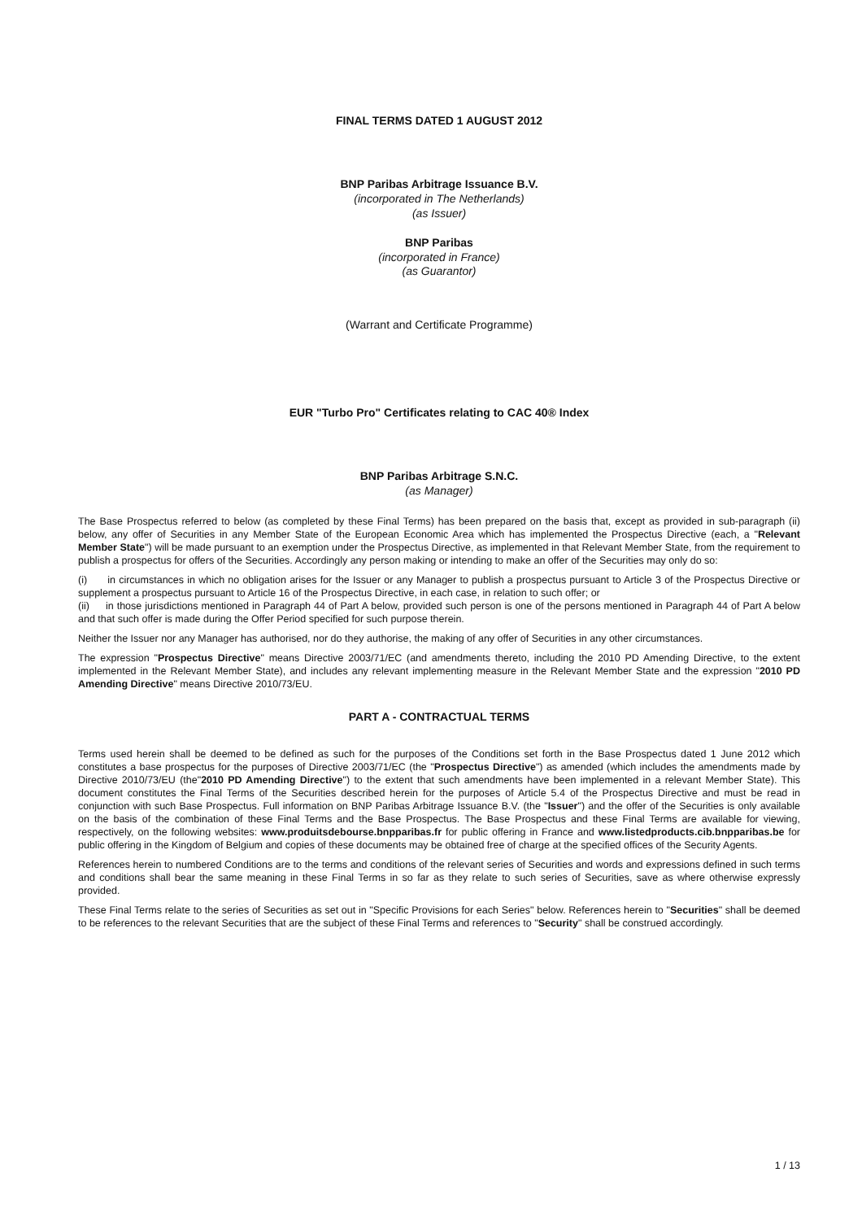FINAL TERMS DATED 1 AUGUST 2012
BNP Paribas Arbitrage Issuance B.V.
(incorporated in The Netherlands)
(as Issuer)
BNP Paribas
(incorporated in France)
(as Guarantor)
(Warrant and Certificate Programme)
EUR "Turbo Pro" Certificates relating to CAC 40® Index
BNP Paribas Arbitrage S.N.C.
(as Manager)
The Base Prospectus referred to below (as completed by these Final Terms) has been prepared on the basis that, except as provided in sub-paragraph (ii) below, any offer of Securities in any Member State of the European Economic Area which has implemented the Prospectus Directive (each, a "Relevant Member State") will be made pursuant to an exemption under the Prospectus Directive, as implemented in that Relevant Member State, from the requirement to publish a prospectus for offers of the Securities. Accordingly any person making or intending to make an offer of the Securities may only do so:
(i) in circumstances in which no obligation arises for the Issuer or any Manager to publish a prospectus pursuant to Article 3 of the Prospectus Directive or supplement a prospectus pursuant to Article 16 of the Prospectus Directive, in each case, in relation to such offer; or
(ii) in those jurisdictions mentioned in Paragraph 44 of Part A below, provided such person is one of the persons mentioned in Paragraph 44 of Part A below and that such offer is made during the Offer Period specified for such purpose therein.
Neither the Issuer nor any Manager has authorised, nor do they authorise, the making of any offer of Securities in any other circumstances.
The expression "Prospectus Directive" means Directive 2003/71/EC (and amendments thereto, including the 2010 PD Amending Directive, to the extent implemented in the Relevant Member State), and includes any relevant implementing measure in the Relevant Member State and the expression "2010 PD Amending Directive" means Directive 2010/73/EU.
PART A - CONTRACTUAL TERMS
Terms used herein shall be deemed to be defined as such for the purposes of the Conditions set forth in the Base Prospectus dated 1 June 2012 which constitutes a base prospectus for the purposes of Directive 2003/71/EC (the "Prospectus Directive") as amended (which includes the amendments made by Directive 2010/73/EU (the"2010 PD Amending Directive") to the extent that such amendments have been implemented in a relevant Member State). This document constitutes the Final Terms of the Securities described herein for the purposes of Article 5.4 of the Prospectus Directive and must be read in conjunction with such Base Prospectus. Full information on BNP Paribas Arbitrage Issuance B.V. (the "Issuer") and the offer of the Securities is only available on the basis of the combination of these Final Terms and the Base Prospectus. The Base Prospectus and these Final Terms are available for viewing, respectively, on the following websites: www.produitsdebourse.bnpparibas.fr for public offering in France and www.listedproducts.cib.bnpparibas.be for public offering in the Kingdom of Belgium and copies of these documents may be obtained free of charge at the specified offices of the Security Agents.
References herein to numbered Conditions are to the terms and conditions of the relevant series of Securities and words and expressions defined in such terms and conditions shall bear the same meaning in these Final Terms in so far as they relate to such series of Securities, save as where otherwise expressly provided.
These Final Terms relate to the series of Securities as set out in "Specific Provisions for each Series" below. References herein to "Securities" shall be deemed to be references to the relevant Securities that are the subject of these Final Terms and references to "Security" shall be construed accordingly.
1 / 13